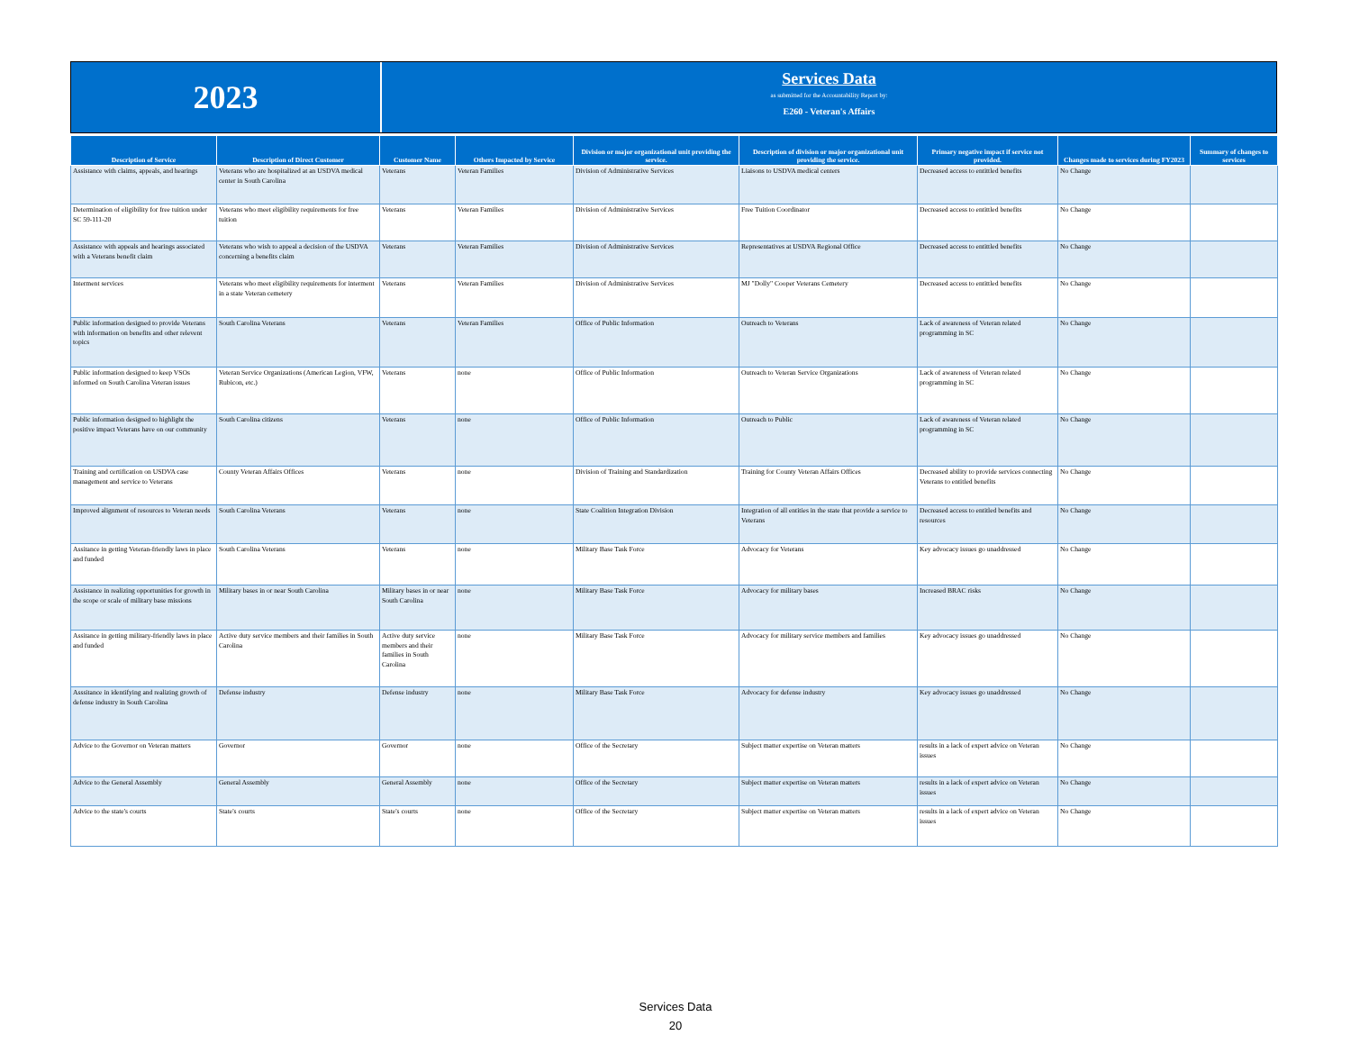2023
Services Data
as submitted for the Accountability Report by:
E260 - Veteran's Affairs
| Description of Service | Description of Direct Customer | Customer Name | Others Impacted by Service | Division or major organizational unit providing the service. | Description of division or major organizational unit providing the service. | Primary negative impact if service not provided. | Changes made to services during FY2023 | Summary of changes to services |
| --- | --- | --- | --- | --- | --- | --- | --- | --- |
| Assistance with claims, appeals, and hearings | Veterans who are hospitalized at an USDVA medical center in South Carolina | Veterans | Veteran Families | Division of Administrative Services | Liaisons to USDVA medical centers | Decreased access to entittled benefits | No Change | |
| Determination of eligibility for free tuition under SC 59-111-20 | Veterans who meet eligibility requirements for free tuition | Veterans | Veteran Families | Division of Administrative Services | Free Tuition Coordinator | Decreased access to entittled benefits | No Change | |
| Assistance with appeals and hearings associated with a Veterans benefit claim | Veterans who wish to appeal a decision of the USDVA concerning a benefits claim | Veterans | Veteran Families | Division of Administrative Services | Representatives at USDVA Regional Office | Decreased access to entittled benefits | No Change | |
| Interment services | Veterans who meet eligibility requirements for interment in a state Veteran cemetery | Veterans | Veteran Families | Division of Administrative Services | MJ "Dolly" Cooper Veterans Cemetery | Decreased access to entittled benefits | No Change | |
| Public information designed to provide Veterans with information on benefits and other relevent topics | South Carolina Veterans | Veterans | Veteran Families | Office of Public Information | Outreach to Veterans | Lack of awareness of Veteran related programming in SC | No Change | |
| Public information designed to keep VSOs informed on South Carolina Veteran issues | Veteran Service Organizations (American Legion, VFW, Rubicon, etc.) | Veterans | none | Office of Public Information | Outreach to Veteran Service Organizations | Lack of awareness of Veteran related programming in SC | No Change | |
| Public information designed to highlight the positive impact Veterans have on our community | South Carolina citizens | Veterans | none | Office of Public Information | Outreach to Public | Lack of awareness of Veteran related programming in SC | No Change | |
| Training and certification on USDVA case management and service to Veterans | County Veteran Affairs Offices | Veterans | none | Division of Training and Standardization | Training for County Veteran Affairs Offices | Decreased ability to provide services connecting Veterans to entitled benefits | No Change | |
| Improved alignment of resources to Veteran needs | South Carolina Veterans | Veterans | none | State Coalition Integration Division | Integration of all entities in the state that provide a service to Veterans | Decreased access to entitled benefits and resources | No Change | |
| Assitance in getting Veteran-friendly laws in place and funded | South Carolina Veterans | Veterans | none | Military Base Task Force | Advocacy for Veterans | Key advocacy issues go unaddressed | No Change | |
| Assistance in realizing opportunities for growth in the scope or scale of military base missions | Military bases in or near South Carolina | Military bases in or near South Carolina | none | Military Base Task Force | Advocacy for military bases | Increased BRAC risks | No Change | |
| Assitance in getting military-friendly laws in place and funded | Active duty service members and their families in South Carolina | Active duty service members and their families in South Carolina | none | Military Base Task Force | Advocacy for military service members and families | Key advocacy issues go unaddressed | No Change | |
| Asssitance in identifying and realizing growth of defense industry in South Carolina | Defense industry | Defense industry | none | Military Base Task Force | Advocacy for defense industry | Key advocacy issues go unaddressed | No Change | |
| Advice to the Governor on Veteran matters | Governor | Governor | none | Office of the Secretary | Subject matter expertise on Veteran matters | results in a lack of expert advice on Veteran issues | No Change | |
| Advice to the General Assembly | General Assembly | General Assembly | none | Office of the Secretary | Subject matter expertise on Veteran matters | results in a lack of expert advice on Veteran issues | No Change | |
| Advice to the state's courts | State's courts | State's courts | none | Office of the Secretary | Subject matter expertise on Veteran matters | results in a lack of expert advice on Veteran issues | No Change | |
Services Data
20